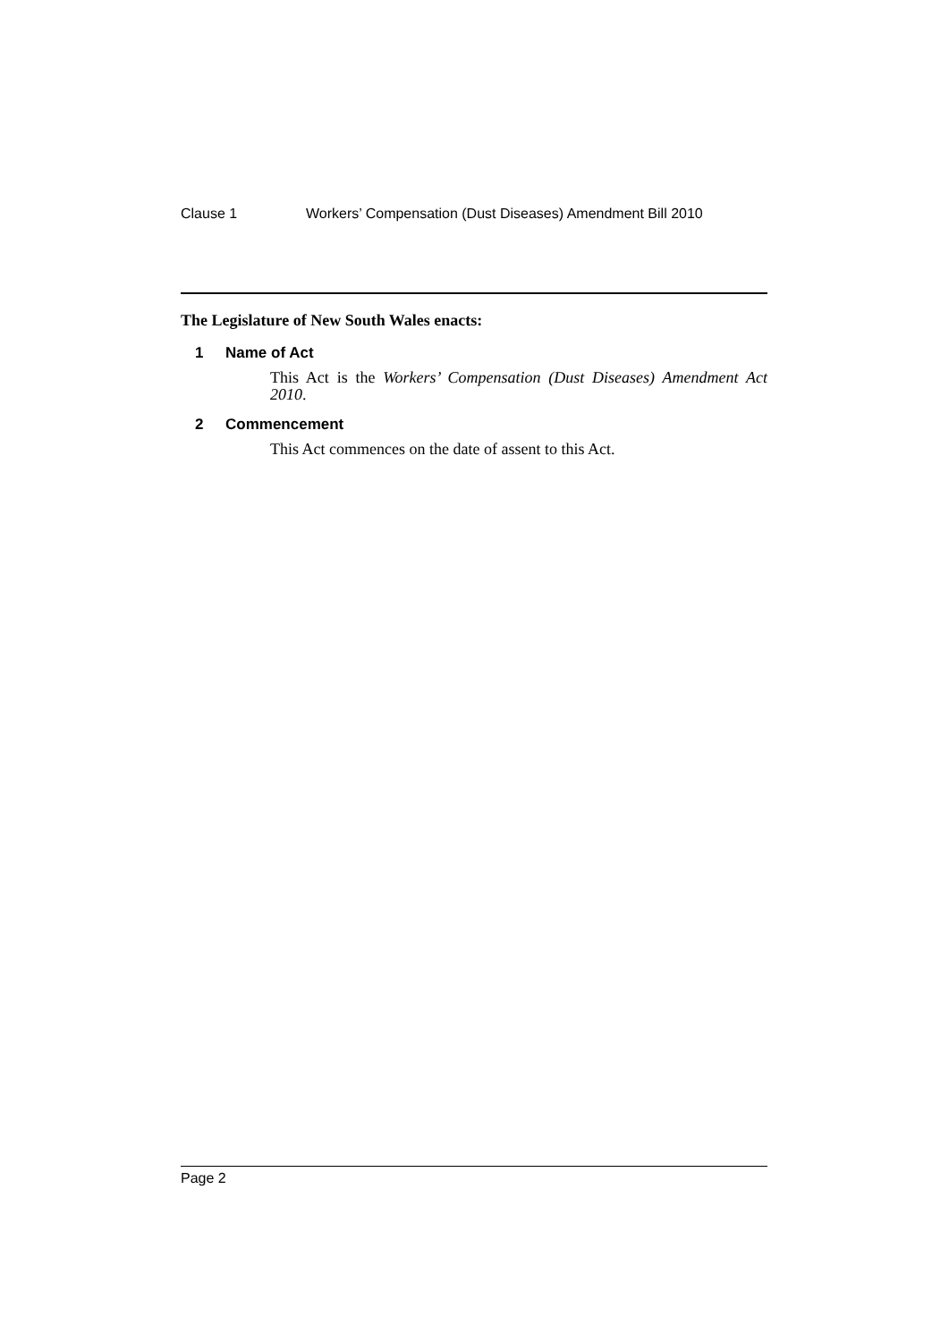Clause 1 Workers’ Compensation (Dust Diseases) Amendment Bill 2010
The Legislature of New South Wales enacts:
1 Name of Act
This Act is the Workers’ Compensation (Dust Diseases) Amendment Act 2010.
2 Commencement
This Act commences on the date of assent to this Act.
Page 2